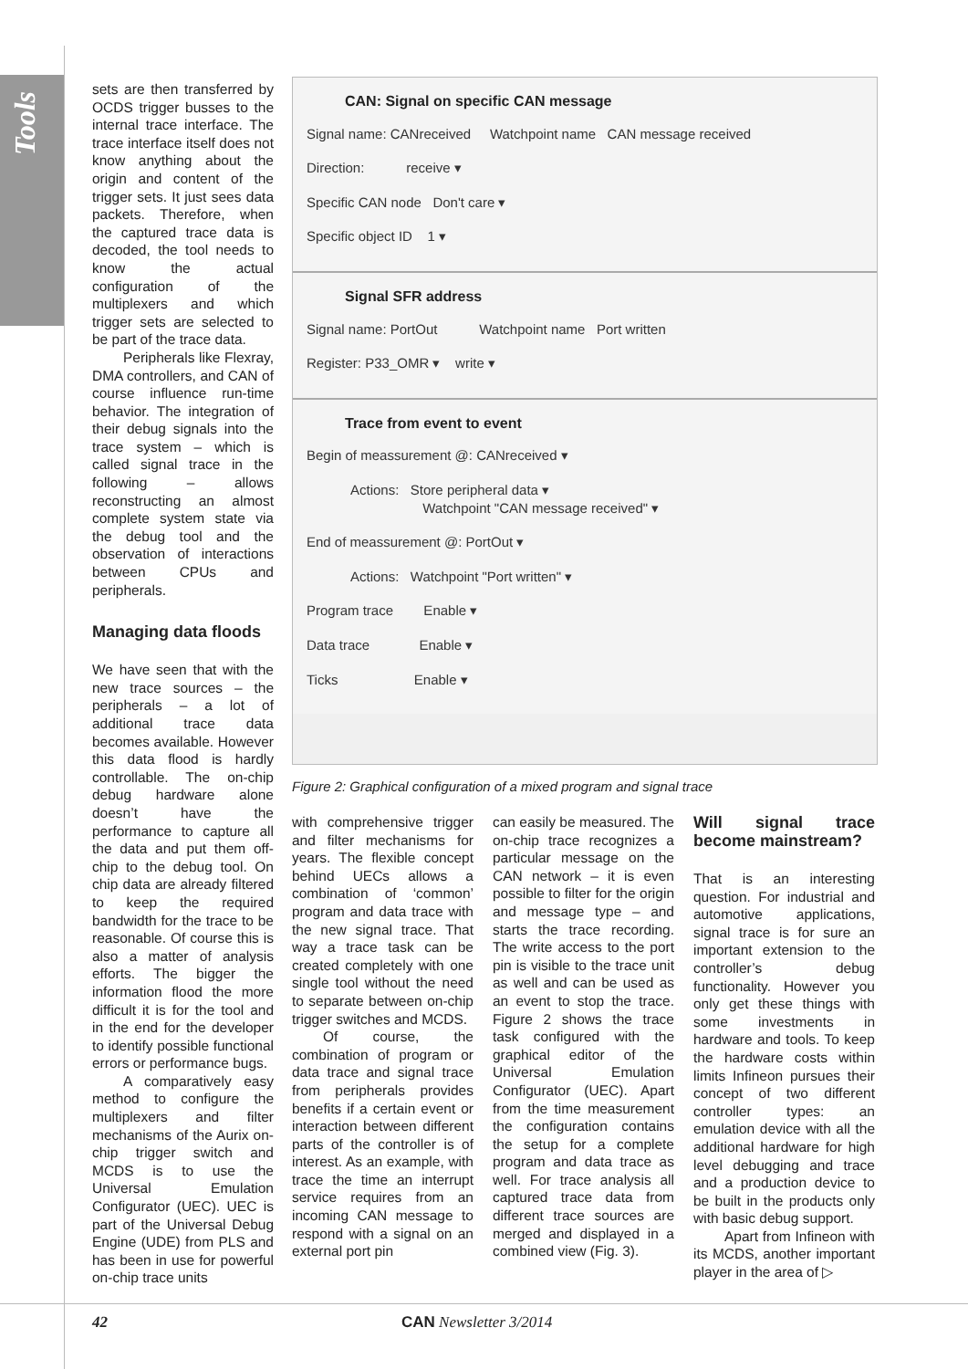Tools
sets are then transferred by OCDS trigger busses to the internal trace interface. The trace interface itself does not know anything about the origin and content of the trigger sets. It just sees data packets. Therefore, when the captured trace data is decoded, the tool needs to know the actual configuration of the multiplexers and which trigger sets are selected to be part of the trace data.
Peripherals like Flexray, DMA controllers, and CAN of course influence run-time behavior. The integration of their debug signals into the trace system – which is called signal trace in the following – allows reconstructing an almost complete system state via the debug tool and the observation of interactions between CPUs and peripherals.
Managing data floods
We have seen that with the new trace sources – the peripherals – a lot of additional trace data becomes available. However this data flood is hardly controllable. The on-chip debug hardware alone doesn’t have the performance to capture all the data and put them off-chip to the debug tool. On chip data are already filtered to keep the required bandwidth for the trace to be reasonable. Of course this is also a matter of analysis efforts. The bigger the information flood the more difficult it is for the tool and in the end for the developer to identify possible functional errors or performance bugs.
A comparatively easy method to configure the multiplexers and filter mechanisms of the Aurix on-chip trigger switch and MCDS is to use the Universal Emulation Configurator (UEC). UEC is part of the Universal Debug Engine (UDE) from PLS and has been in use for powerful on-chip trace units
CAN: Signal on specific CAN message
Signal name: CANreceived Watchpoint name CAN message received
Direction: receive ▾
Specific CAN node Don't care ▾
Specific object ID 1 ▾
Signal SFR address
Signal name: PortOut Watchpoint name Port written
Register: P33_OMR ▾ write ▾
Trace from event to event
Begin of meassurement @: CANreceived ▾
Actions: Store peripheral data ▾
Watchpoint "CAN message received" ▾
End of meassurement @: PortOut ▾
Actions: Watchpoint "Port written" ▾
Program trace Enable ▾
Data trace Enable ▾
Ticks Enable ▾
Figure 2: Graphical configuration of a mixed program and signal trace
with comprehensive trigger and filter mechanisms for years. The flexible concept behind UECs allows a combination of ‘common’ program and data trace with the new signal trace. That way a trace task can be created completely with one single tool without the need to separate between on-chip trigger switches and MCDS.
Of course, the combination of program or data trace and signal trace from peripherals provides benefits if a certain event or interaction between different parts of the controller is of interest. As an example, with trace the time an interrupt service requires from an incoming CAN message to respond with a signal on an external port pin
can easily be measured. The on-chip trace recognizes a particular message on the CAN network – it is even possible to filter for the origin and message type – and starts the trace recording. The write access to the port pin is visible to the trace unit as well and can be used as an event to stop the trace. Figure 2 shows the trace task configured with the graphical editor of the Universal Emulation Configurator (UEC). Apart from the time measurement the configuration contains the setup for a complete program and data trace as well. For trace analysis all captured trace data from different trace sources are merged and displayed in a combined view (Fig. 3).
Will signal trace become mainstream?
That is an interesting question. For industrial and automotive applications, signal trace is for sure an important extension to the controller’s debug functionality. However you only get these things with some investments in hardware and tools. To keep the hardware costs within limits Infineon pursues their concept of two different controller types: an emulation device with all the additional hardware for high level debugging and trace and a production device to be built in the products only with basic debug support.
Apart from Infineon with its MCDS, another important player in the area of ▷
42 CAN Newsletter 3/2014